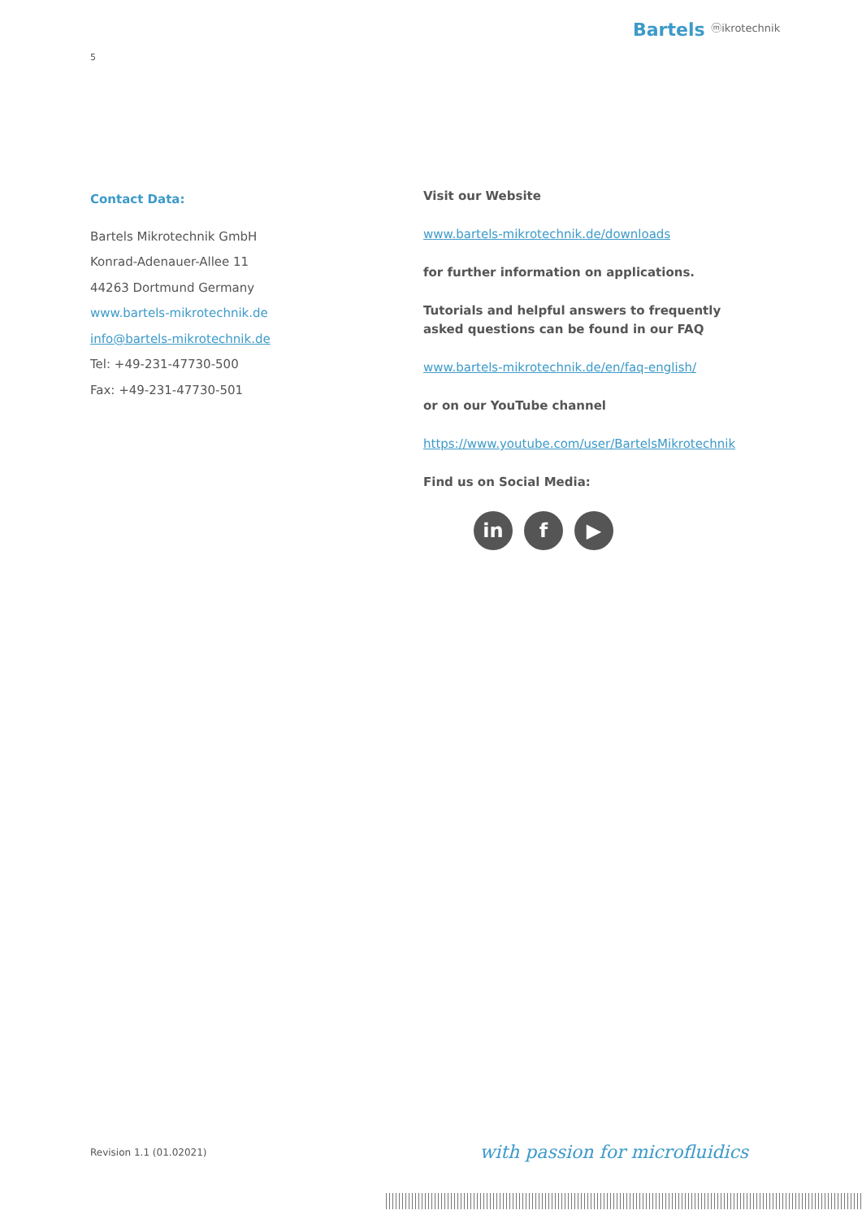5
Bartels ⓜikrotechnik
Contact Data:
Bartels Mikrotechnik GmbH
Konrad-Adenauer-Allee 11
44263 Dortmund Germany
www.bartels-mikrotechnik.de
info@bartels-mikrotechnik.de
Tel: +49-231-47730-500
Fax: +49-231-47730-501
Visit our Website
www.bartels-mikrotechnik.de/downloads
for further information on applications.
Tutorials and helpful answers to frequently asked questions can be found in our FAQ
www.bartels-mikrotechnik.de/en/faq-english/
or on our YouTube channel
https://www.youtube.com/user/BartelsMikrotechnik
Find us on Social Media:
in f ▶
Revision 1.1 (01.02021)
with passion for microfluidics